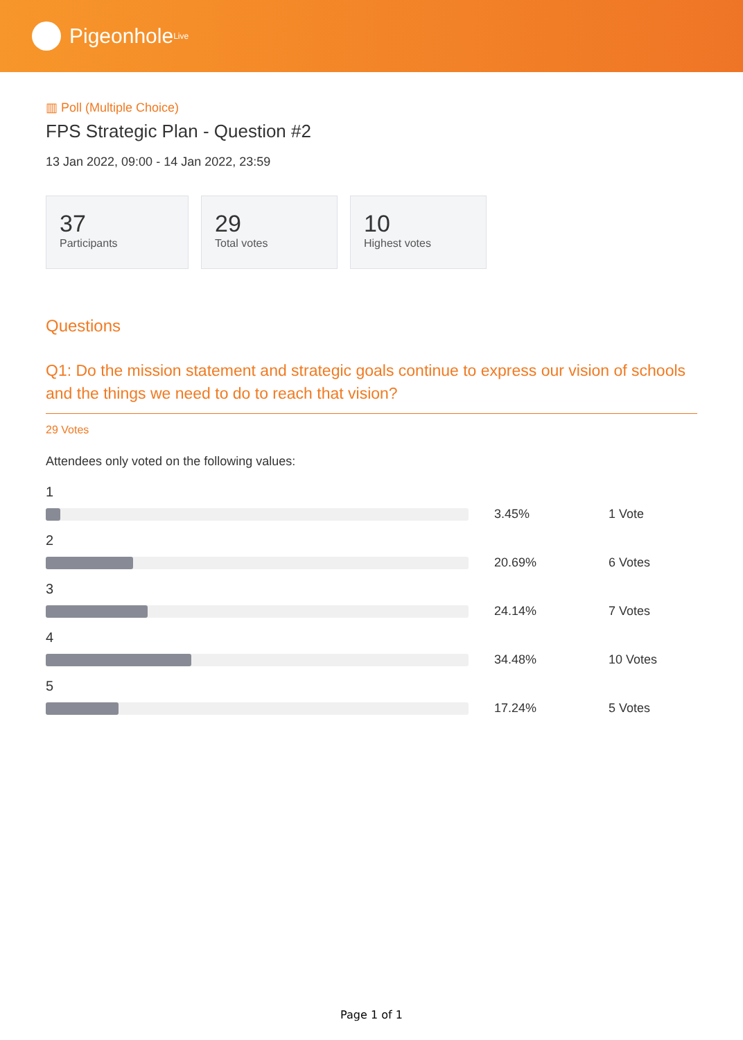Pigeonhole<sup>Live</sup>
▥ Poll (Multiple Choice)
FPS Strategic Plan - Question #2
13 Jan 2022, 09:00 - 14 Jan 2022, 23:59
37
Participants
29
Total votes
10
Highest votes
Questions
Q1: Do the mission statement and strategic goals continue to express our vision of schools and the things we need to do to reach that vision?
29 Votes
Attendees only voted on the following values:
1
3.45% 1 Vote
2
20.69% 6 Votes
3
24.14% 7 Votes
4
34.48% 10 Votes
5
17.24% 5 Votes
Page 1 of 1